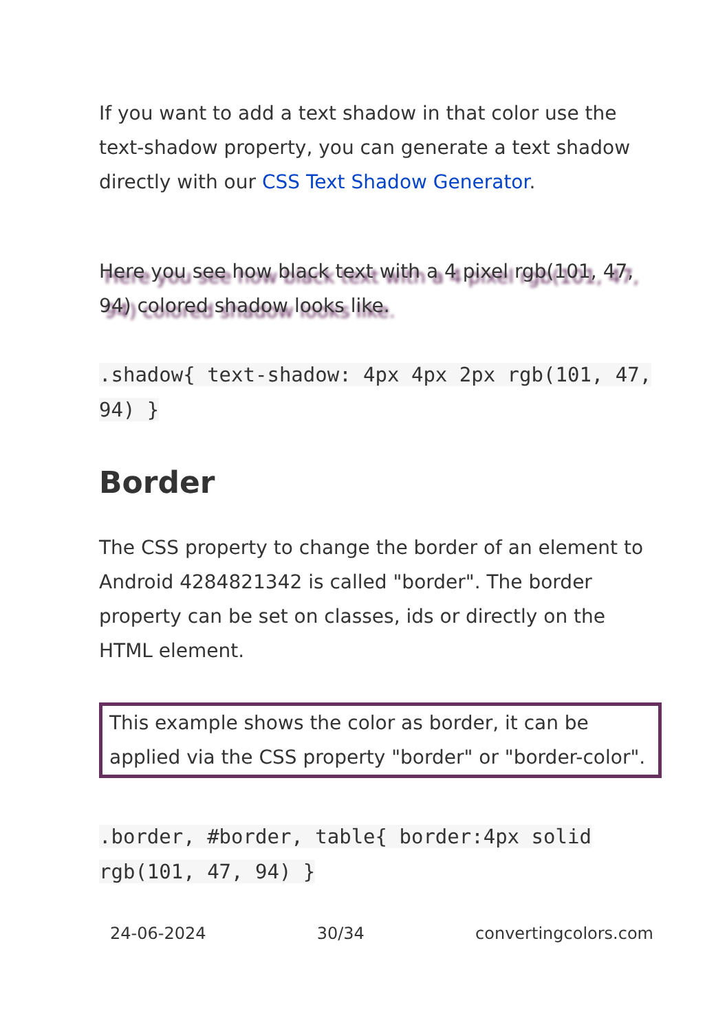If you want to add a text shadow in that color use the text-shadow property, you can generate a text shadow directly with our CSS Text Shadow Generator.
Here you see how black text with a 4 pixel rgb(101, 47, 94) colored shadow looks like.
.shadow{ text-shadow: 4px 4px 2px rgb(101, 47, 94) }
Border
The CSS property to change the border of an element to Android 4284821342 is called "border". The border property can be set on classes, ids or directly on the HTML element.
This example shows the color as border, it can be applied via the CSS property "border" or "border-color".
.border, #border, table{ border:4px solid rgb(101, 47, 94) }
24-06-2024 30/34 convertingcolors.com